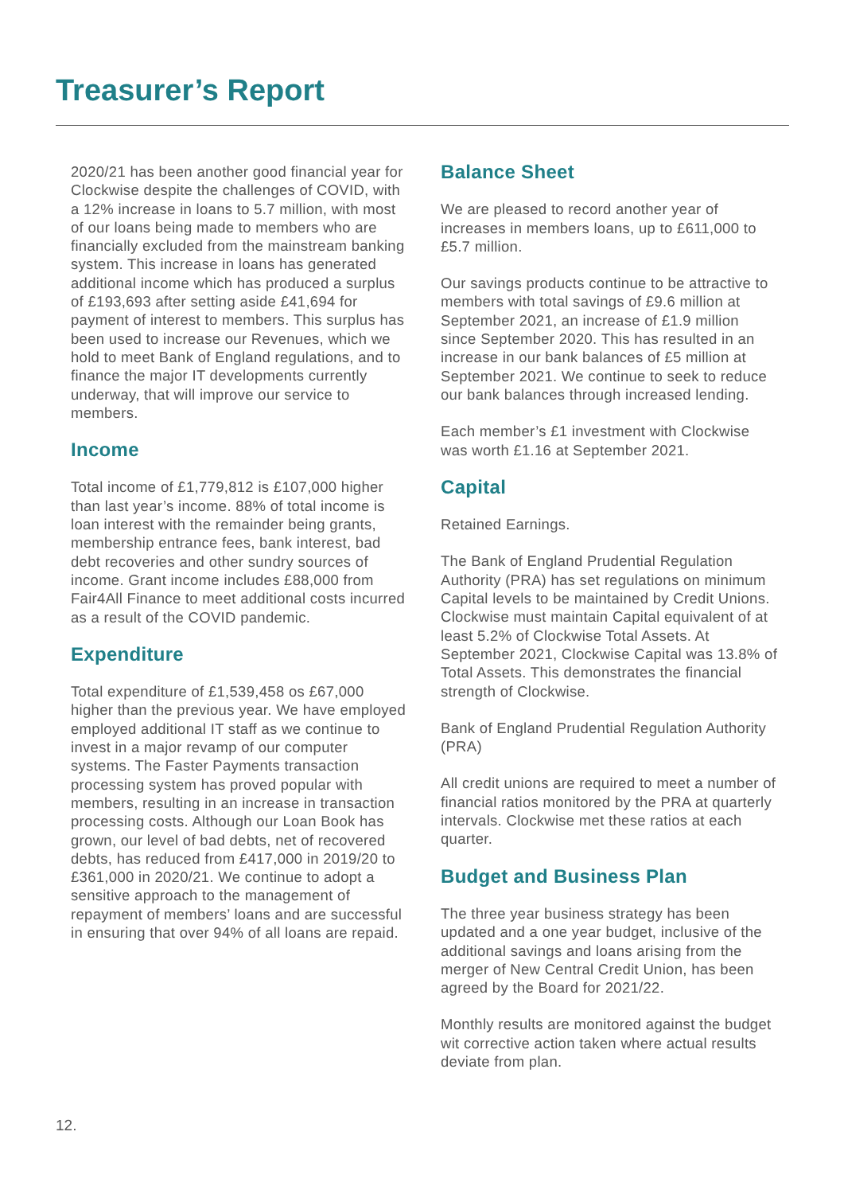Treasurer’s Report
2020/21 has been another good financial year for Clockwise despite the challenges of COVID, with a 12% increase in loans to 5.7 million, with most of our loans being made to members who are financially excluded from the mainstream banking system. This increase in loans has generated additional income which has produced a surplus of £193,693 after setting aside £41,694 for payment of interest to members. This surplus has been used to increase our Revenues, which we hold to meet Bank of England regulations, and to finance the major IT developments currently underway, that will improve our service to members.
Income
Total income of £1,779,812 is £107,000 higher than last year’s income. 88% of total income is loan interest with the remainder being grants, membership entrance fees, bank interest, bad debt recoveries and other sundry sources of income. Grant income includes £88,000 from Fair4All Finance to meet additional costs incurred as a result of the COVID pandemic.
Expenditure
Total expenditure of £1,539,458 os £67,000 higher than the previous year. We have employed employed additional IT staff as we continue to invest in a major revamp of our computer systems. The Faster Payments transaction processing system has proved popular with members, resulting in an increase in transaction processing costs. Although our Loan Book has grown, our level of bad debts, net of recovered debts, has reduced from £417,000 in 2019/20 to £361,000 in 2020/21. We continue to adopt a sensitive approach to the management of repayment of members’ loans and are successful in ensuring that over 94% of all loans are repaid.
Balance Sheet
We are pleased to record another year of increases in members loans, up to £611,000 to £5.7 million.
Our savings products continue to be attractive to members with total savings of £9.6 million at September 2021, an increase of £1.9 million since September 2020. This has resulted in an increase in our bank balances of £5 million at September 2021. We continue to seek to reduce our bank balances through increased lending.
Each member’s £1 investment with Clockwise was worth £1.16 at September 2021.
Capital
Retained Earnings.
The Bank of England Prudential Regulation Authority (PRA) has set regulations on minimum Capital levels to be maintained by Credit Unions. Clockwise must maintain Capital equivalent of at least 5.2% of Clockwise Total Assets. At September 2021, Clockwise Capital was 13.8% of Total Assets. This demonstrates the financial strength of Clockwise.
Bank of England Prudential Regulation Authority (PRA)
All credit unions are required to meet a number of financial ratios monitored by the PRA at quarterly intervals. Clockwise met these ratios at each quarter.
Budget and Business Plan
The three year business strategy has been updated and a one year budget, inclusive of the additional savings and loans arising from the merger of New Central Credit Union, has been agreed by the Board for 2021/22.
Monthly results are monitored against the budget wit corrective action taken where actual results deviate from plan.
12.